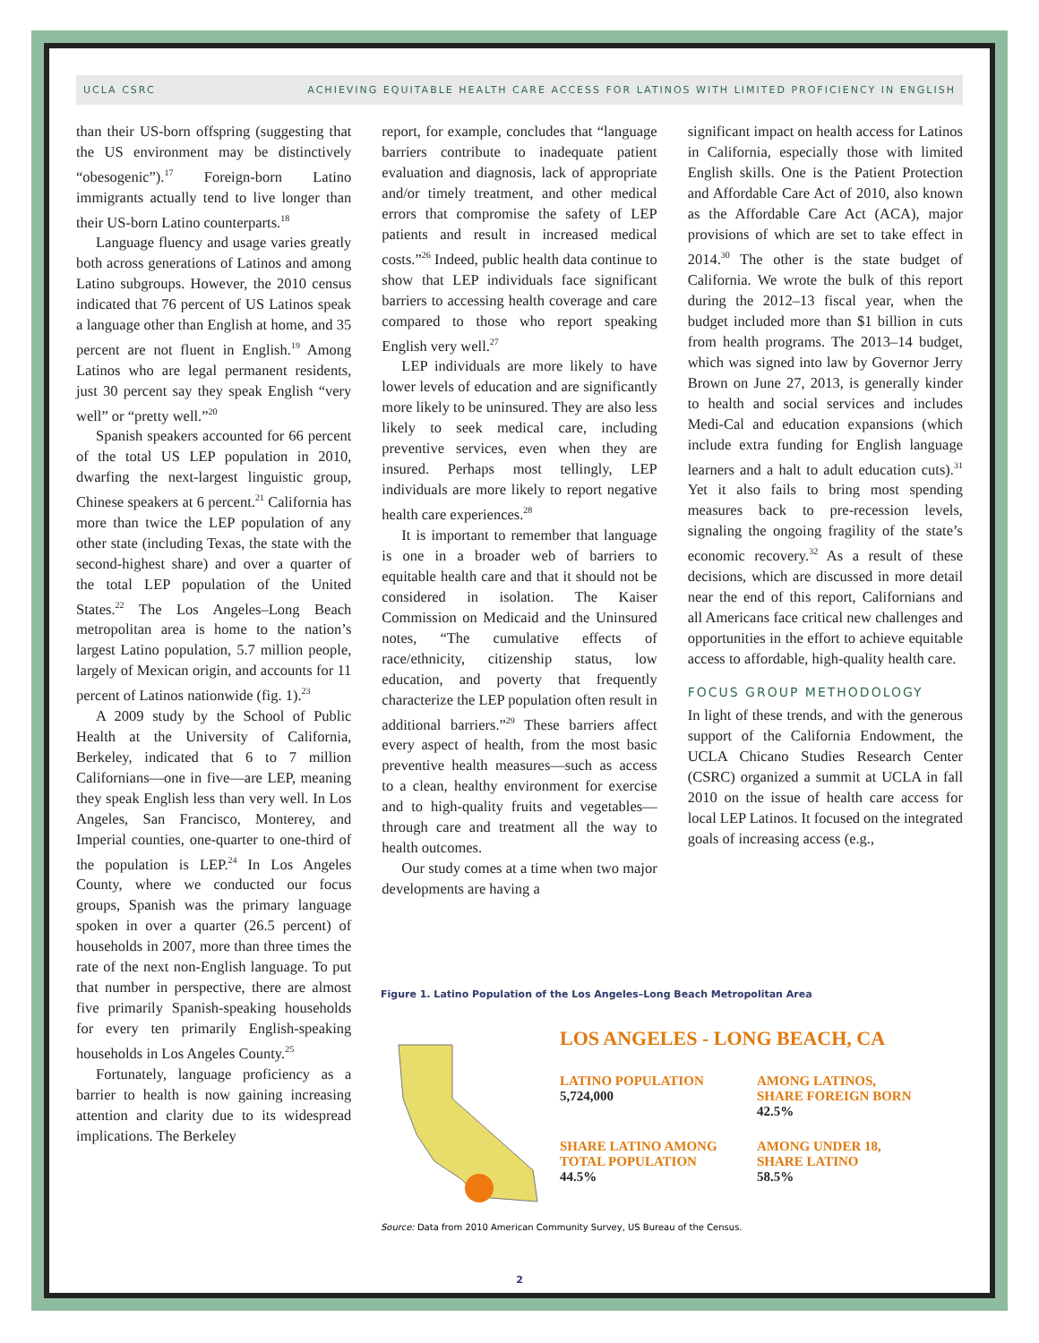UCLA CSRC ACHIEVING EQUITABLE HEALTH CARE ACCESS FOR LATINOS WITH LIMITED PROFICIENCY IN ENGLISH
than their US-born offspring (suggesting that the US environment may be distinctively “obesogenic”).<sup>17</sup> Foreign-born Latino immigrants actually tend to live longer than their US-born Latino counterparts.<sup>18</sup>
Language fluency and usage varies greatly both across generations of Latinos and among Latino subgroups. However, the 2010 census indicated that 76 percent of US Latinos speak a language other than English at home, and 35 percent are not fluent in English.<sup>19</sup> Among Latinos who are legal permanent residents, just 30 percent say they speak English “very well” or “pretty well.”<sup>20</sup>
Spanish speakers accounted for 66 percent of the total US LEP population in 2010, dwarfing the next-largest linguistic group, Chinese speakers at 6 percent.<sup>21</sup> California has more than twice the LEP population of any other state (including Texas, the state with the second-highest share) and over a quarter of the total LEP population of the United States.<sup>22</sup> The Los Angeles–Long Beach metropolitan area is home to the nation’s largest Latino population, 5.7 million people, largely of Mexican origin, and accounts for 11 percent of Latinos nationwide (fig. 1).<sup>23</sup>
A 2009 study by the School of Public Health at the University of California, Berkeley, indicated that 6 to 7 million Californians—one in five—are LEP, meaning they speak English less than very well. In Los Angeles, San Francisco, Monterey, and Imperial counties, one-quarter to one-third of the population is LEP.<sup>24</sup> In Los Angeles County, where we conducted our focus groups, Spanish was the primary language spoken in over a quarter (26.5 percent) of households in 2007, more than three times the rate of the next non-English language. To put that number in perspective, there are almost five primarily Spanish-speaking households for every ten primarily English-speaking households in Los Angeles County.<sup>25</sup>
Fortunately, language proficiency as a barrier to health is now gaining increasing attention and clarity due to its widespread implications. The Berkeley
report, for example, concludes that “language barriers contribute to inadequate patient evaluation and diagnosis, lack of appropriate and/or timely treatment, and other medical errors that compromise the safety of LEP patients and result in increased medical costs.”<sup>26</sup> Indeed, public health data continue to show that LEP individuals face significant barriers to accessing health coverage and care compared to those who report speaking English very well.<sup>27</sup>
LEP individuals are more likely to have lower levels of education and are significantly more likely to be uninsured. They are also less likely to seek medical care, including preventive services, even when they are insured. Perhaps most tellingly, LEP individuals are more likely to report negative health care experiences.<sup>28</sup>
It is important to remember that language is one in a broader web of barriers to equitable health care and that it should not be considered in isolation. The Kaiser Commission on Medicaid and the Uninsured notes, “The cumulative effects of race/ethnicity, citizenship status, low education, and poverty that frequently characterize the LEP population often result in additional barriers.”<sup>29</sup> These barriers affect every aspect of health, from the most basic preventive health measures—such as access to a clean, healthy environment for exercise and to high-quality fruits and vegetables—through care and treatment all the way to health outcomes.
Our study comes at a time when two major developments are having a
significant impact on health access for Latinos in California, especially those with limited English skills. One is the Patient Protection and Affordable Care Act of 2010, also known as the Affordable Care Act (ACA), major provisions of which are set to take effect in 2014.<sup>30</sup> The other is the state budget of California. We wrote the bulk of this report during the 2012–13 fiscal year, when the budget included more than $1 billion in cuts from health programs. The 2013–14 budget, which was signed into law by Governor Jerry Brown on June 27, 2013, is generally kinder to health and social services and includes Medi-Cal and education expansions (which include extra funding for English language learners and a halt to adult education cuts).<sup>31</sup> Yet it also fails to bring most spending measures back to pre-recession levels, signaling the ongoing fragility of the state’s economic recovery.<sup>32</sup> As a result of these decisions, which are discussed in more detail near the end of this report, Californians and all Americans face critical new challenges and opportunities in the effort to achieve equitable access to affordable, high-quality health care.
FOCUS GROUP METHODOLOGY
In light of these trends, and with the generous support of the California Endowment, the UCLA Chicano Studies Research Center (CSRC) organized a summit at UCLA in fall 2010 on the issue of health care access for local LEP Latinos. It focused on the integrated goals of increasing access (e.g.,
Figure 1. Latino Population of the Los Angeles–Long Beach Metropolitan Area
LOS ANGELES - LONG BEACH, CA
LATINO POPULATION
5,724,000
AMONG LATINOS,
SHARE FOREIGN BORN
42.5%
SHARE LATINO AMONG
TOTAL POPULATION
44.5%
AMONG UNDER 18,
SHARE LATINO
58.5%
Source: Data from 2010 American Community Survey, US Bureau of the Census.
2